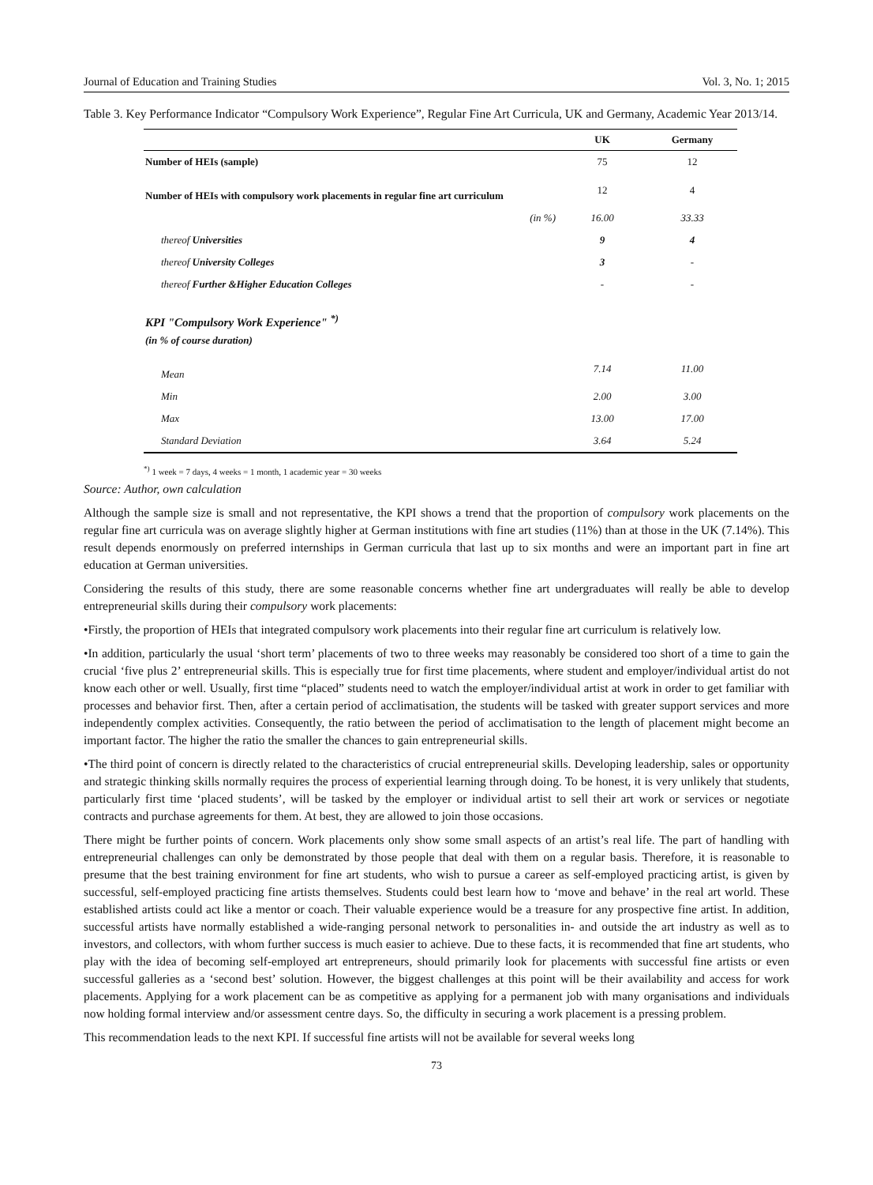Journal of Education and Training Studies Vol. 3, No. 1; 2015
Table 3. Key Performance Indicator “Compulsory Work Experience”, Regular Fine Art Curricula, UK and Germany, Academic Year 2013/14.
| | | UK | Germany |
| --- | --- | --- | --- |
| Number of HEIs (sample) | | 75 | 12 |
| Number of HEIs with compulsory work placements in regular fine art curriculum | | 12 | 4 |
| | (in %) | 16.00 | 33.33 |
| thereof Universities | | 9 | 4 |
| thereof University Colleges | | 3 | - |
| thereof Further &Higher Education Colleges | | - | - |
| KPI "Compulsory Work Experience" <sup>*)</sup> (in % of course duration) | | | |
| Mean | | 7.14 | 11.00 |
| Min | | 2.00 | 3.00 |
| Max | | 13.00 | 17.00 |
| Standard Deviation | | 3.64 | 5.24 |
<sup>*)</sup> 1 week = 7 days, 4 weeks = 1 month, 1 academic year = 30 weeks
Source: Author, own calculation
Although the sample size is small and not representative, the KPI shows a trend that the proportion of compulsory work placements on the regular fine art curricula was on average slightly higher at German institutions with fine art studies (11%) than at those in the UK (7.14%). This result depends enormously on preferred internships in German curricula that last up to six months and were an important part in fine art education at German universities.
Considering the results of this study, there are some reasonable concerns whether fine art undergraduates will really be able to develop entrepreneurial skills during their compulsory work placements:
•Firstly, the proportion of HEIs that integrated compulsory work placements into their regular fine art curriculum is relatively low.
•In addition, particularly the usual ‘short term’ placements of two to three weeks may reasonably be considered too short of a time to gain the crucial ‘five plus 2’ entrepreneurial skills. This is especially true for first time placements, where student and employer/individual artist do not know each other or well. Usually, first time “placed” students need to watch the employer/individual artist at work in order to get familiar with processes and behavior first. Then, after a certain period of acclimatisation, the students will be tasked with greater support services and more independently complex activities. Consequently, the ratio between the period of acclimatisation to the length of placement might become an important factor. The higher the ratio the smaller the chances to gain entrepreneurial skills.
•The third point of concern is directly related to the characteristics of crucial entrepreneurial skills. Developing leadership, sales or opportunity and strategic thinking skills normally requires the process of experiential learning through doing. To be honest, it is very unlikely that students, particularly first time ‘placed students’, will be tasked by the employer or individual artist to sell their art work or services or negotiate contracts and purchase agreements for them. At best, they are allowed to join those occasions.
There might be further points of concern. Work placements only show some small aspects of an artist’s real life. The part of handling with entrepreneurial challenges can only be demonstrated by those people that deal with them on a regular basis. Therefore, it is reasonable to presume that the best training environment for fine art students, who wish to pursue a career as self-employed practicing artist, is given by successful, self-employed practicing fine artists themselves. Students could best learn how to ‘move and behave’ in the real art world. These established artists could act like a mentor or coach. Their valuable experience would be a treasure for any prospective fine artist. In addition, successful artists have normally established a wide-ranging personal network to personalities in- and outside the art industry as well as to investors, and collectors, with whom further success is much easier to achieve. Due to these facts, it is recommended that fine art students, who play with the idea of becoming self-employed art entrepreneurs, should primarily look for placements with successful fine artists or even successful galleries as a ‘second best’ solution. However, the biggest challenges at this point will be their availability and access for work placements. Applying for a work placement can be as competitive as applying for a permanent job with many organisations and individuals now holding formal interview and/or assessment centre days. So, the difficulty in securing a work placement is a pressing problem.
This recommendation leads to the next KPI. If successful fine artists will not be available for several weeks long
73